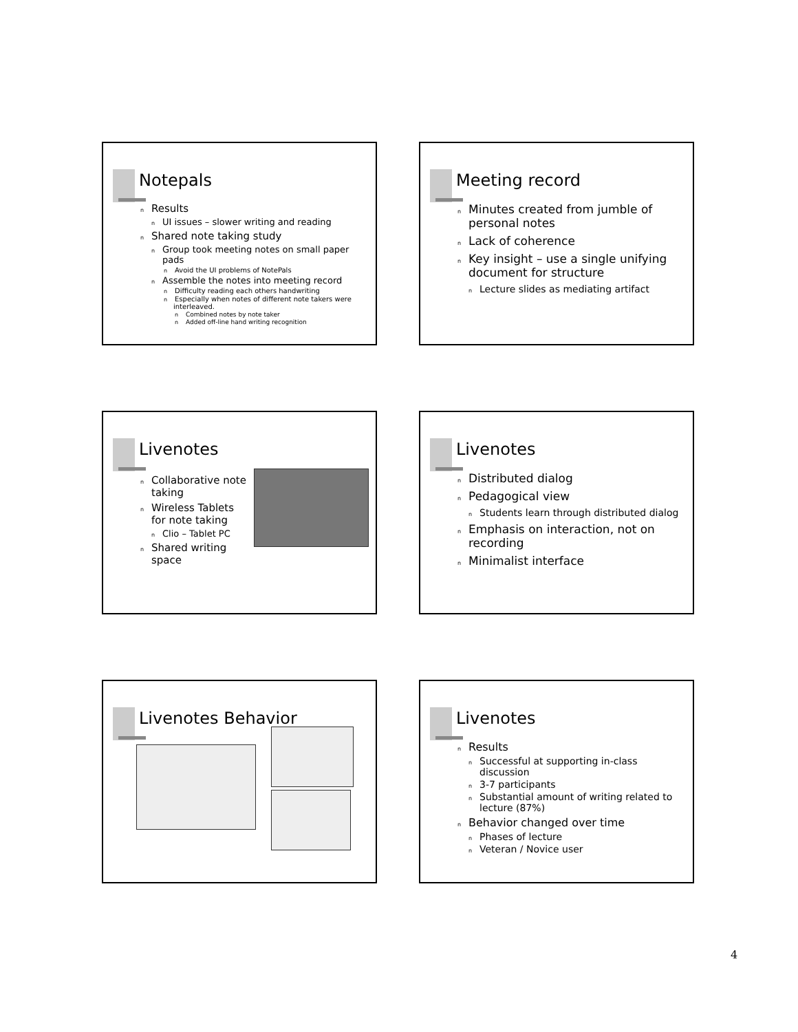Notepals
n Results
n UI issues – slower writing and reading
n Shared note taking study
n Group took meeting notes on small paper pads
n Avoid the UI problems of NotePals
n Assemble the notes into meeting record
n Difficulty reading each others handwriting
n Especially when notes of different note takers were interleaved.
n Combined notes by note taker
n Added off-line hand writing recognition
Meeting record
n Minutes created from jumble of personal notes
n Lack of coherence
n Key insight – use a single unifying document for structure
n Lecture slides as mediating artifact
Livenotes
n Collaborative note taking
n Wireless Tablets for note taking
n Clio – Tablet PC
n Shared writing space
Livenotes
n Distributed dialog
n Pedagogical view
n Students learn through distributed dialog
n Emphasis on interaction, not on recording
n Minimalist interface
Livenotes Behavior
Livenotes
n Results
n Successful at supporting in-class discussion
n 3-7 participants
n Substantial amount of writing related to lecture (87%)
n Behavior changed over time
n Phases of lecture
n Veteran / Novice user
4